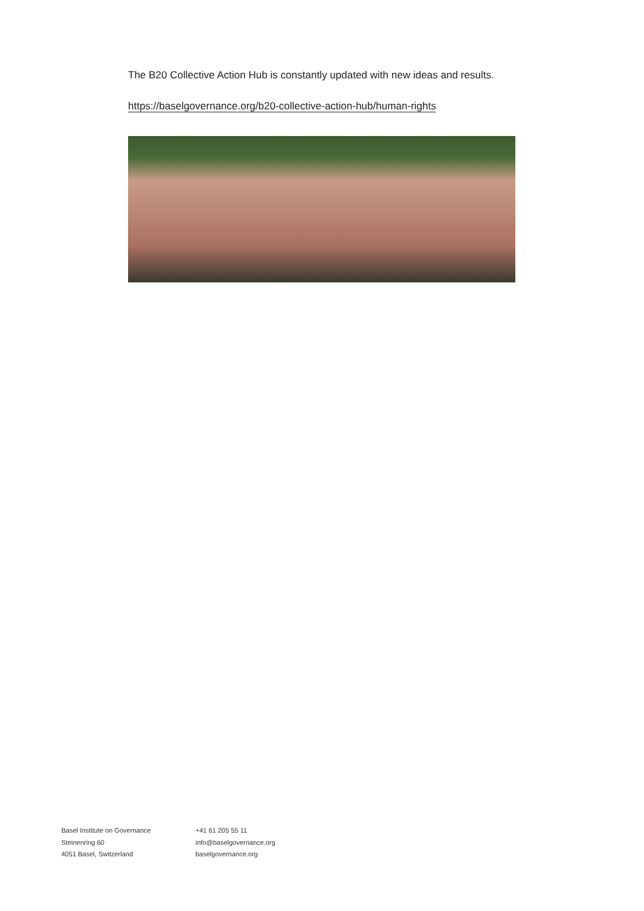The B20 Collective Action Hub is constantly updated with new ideas and results.
https://baselgovernance.org/b20-collective-action-hub/human-rights
Basel Institute on Governance
Steinenring 60
4051 Basel, Switzerland
+41 61 205 55 11
info@baselgovernance.org
baselgovernance.org